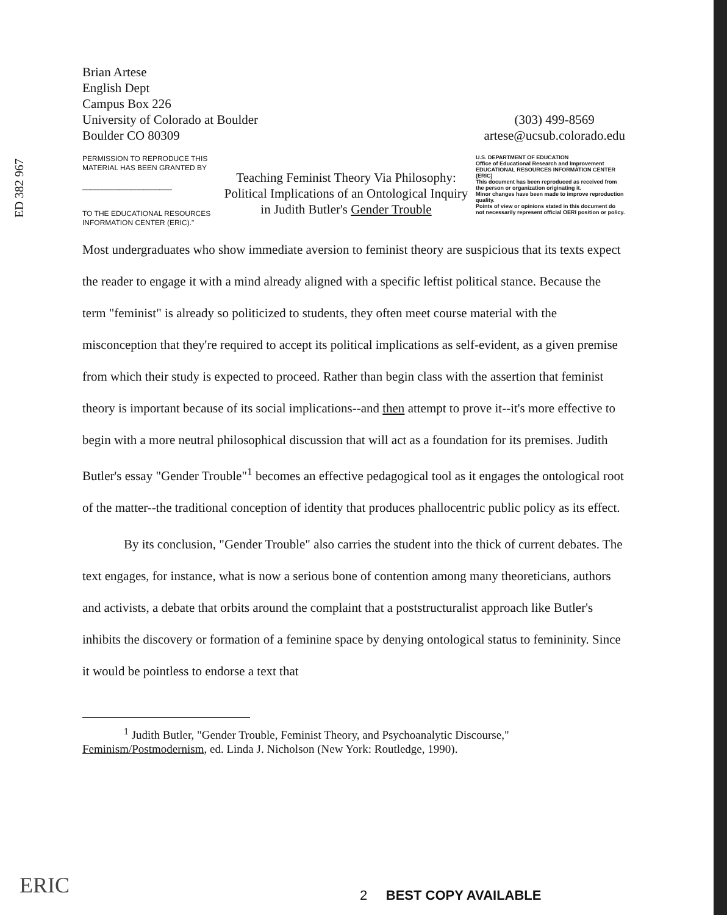ED 382 967
Brian Artese
English Dept
Campus Box 226
University of Colorado at Boulder
Boulder CO 80309
(303) 499-8569
artese@ucsub.colorado.edu
PERMISSION TO REPRODUCE THIS MATERIAL HAS BEEN GRANTED BY
______________________
TO THE EDUCATIONAL RESOURCES INFORMATION CENTER (ERIC)."
Teaching Feminist Theory Via Philosophy:
Political Implications of an Ontological Inquiry
in Judith Butler's Gender Trouble
U.S. DEPARTMENT OF EDUCATION
Office of Educational Research and Improvement
EDUCATIONAL RESOURCES INFORMATION CENTER (ERIC)
This document has been reproduced as received from the person or organization originating it.
Minor changes have been made to improve reproduction quality.
Points of view or opinions stated in this document do not necessarily represent official OERI position or policy.
Most undergraduates who show immediate aversion to feminist theory are suspicious that its texts expect the reader to engage it with a mind already aligned with a specific leftist political stance. Because the term "feminist" is already so politicized to students, they often meet course material with the misconception that they're required to accept its political implications as self-evident, as a given premise from which their study is expected to proceed. Rather than begin class with the assertion that feminist theory is important because of its social implications--and then attempt to prove it--it's more effective to begin with a more neutral philosophical discussion that will act as a foundation for its premises. Judith Butler's essay "Gender Trouble"<sup>1</sup> becomes an effective pedagogical tool as it engages the ontological root of the matter--the traditional conception of identity that produces phallocentric public policy as its effect.
By its conclusion, "Gender Trouble" also carries the student into the thick of current debates. The text engages, for instance, what is now a serious bone of contention among many theoreticians, authors and activists, a debate that orbits around the complaint that a poststructuralist approach like Butler's inhibits the discovery or formation of a feminine space by denying ontological status to femininity. Since it would be pointless to endorse a text that
<sup>1</sup> Judith Butler, "Gender Trouble, Feminist Theory, and Psychoanalytic Discourse," Feminism/Postmodernism, ed. Linda J. Nicholson (New York: Routledge, 1990).
ERIC 2 BEST COPY AVAILABLE